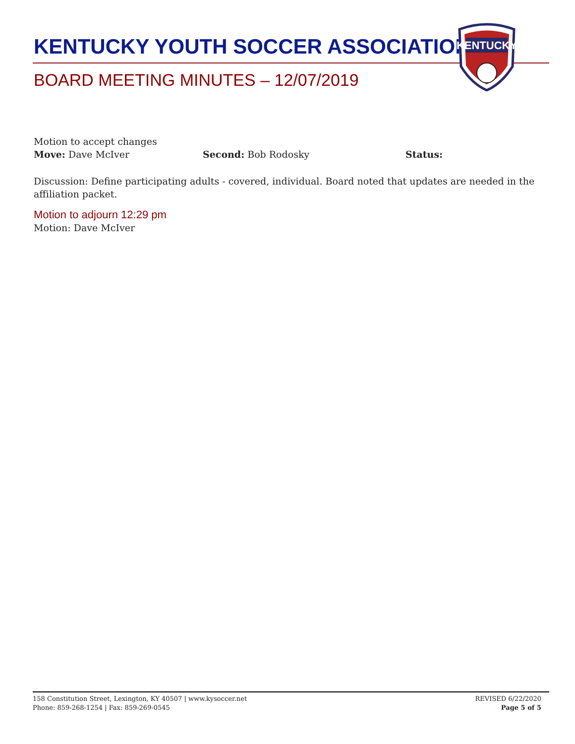KENTUCKY YOUTH SOCCER ASSOCIATION
BOARD MEETING MINUTES – 12/07/2019
KENTUCKY
Motion to accept changes
Move: Dave McIver Second: Bob Rodosky Status:
Discussion: Define participating adults - covered, individual. Board noted that updates are needed in the affiliation packet.
Motion to adjourn 12:29 pm
Motion: Dave McIver
158 Constitution Street, Lexington, KY 40507 | www.kysoccer.net
Phone: 859-268-1254 | Fax: 859-269-0545
REVISED 6/22/2020
Page 5 of 5